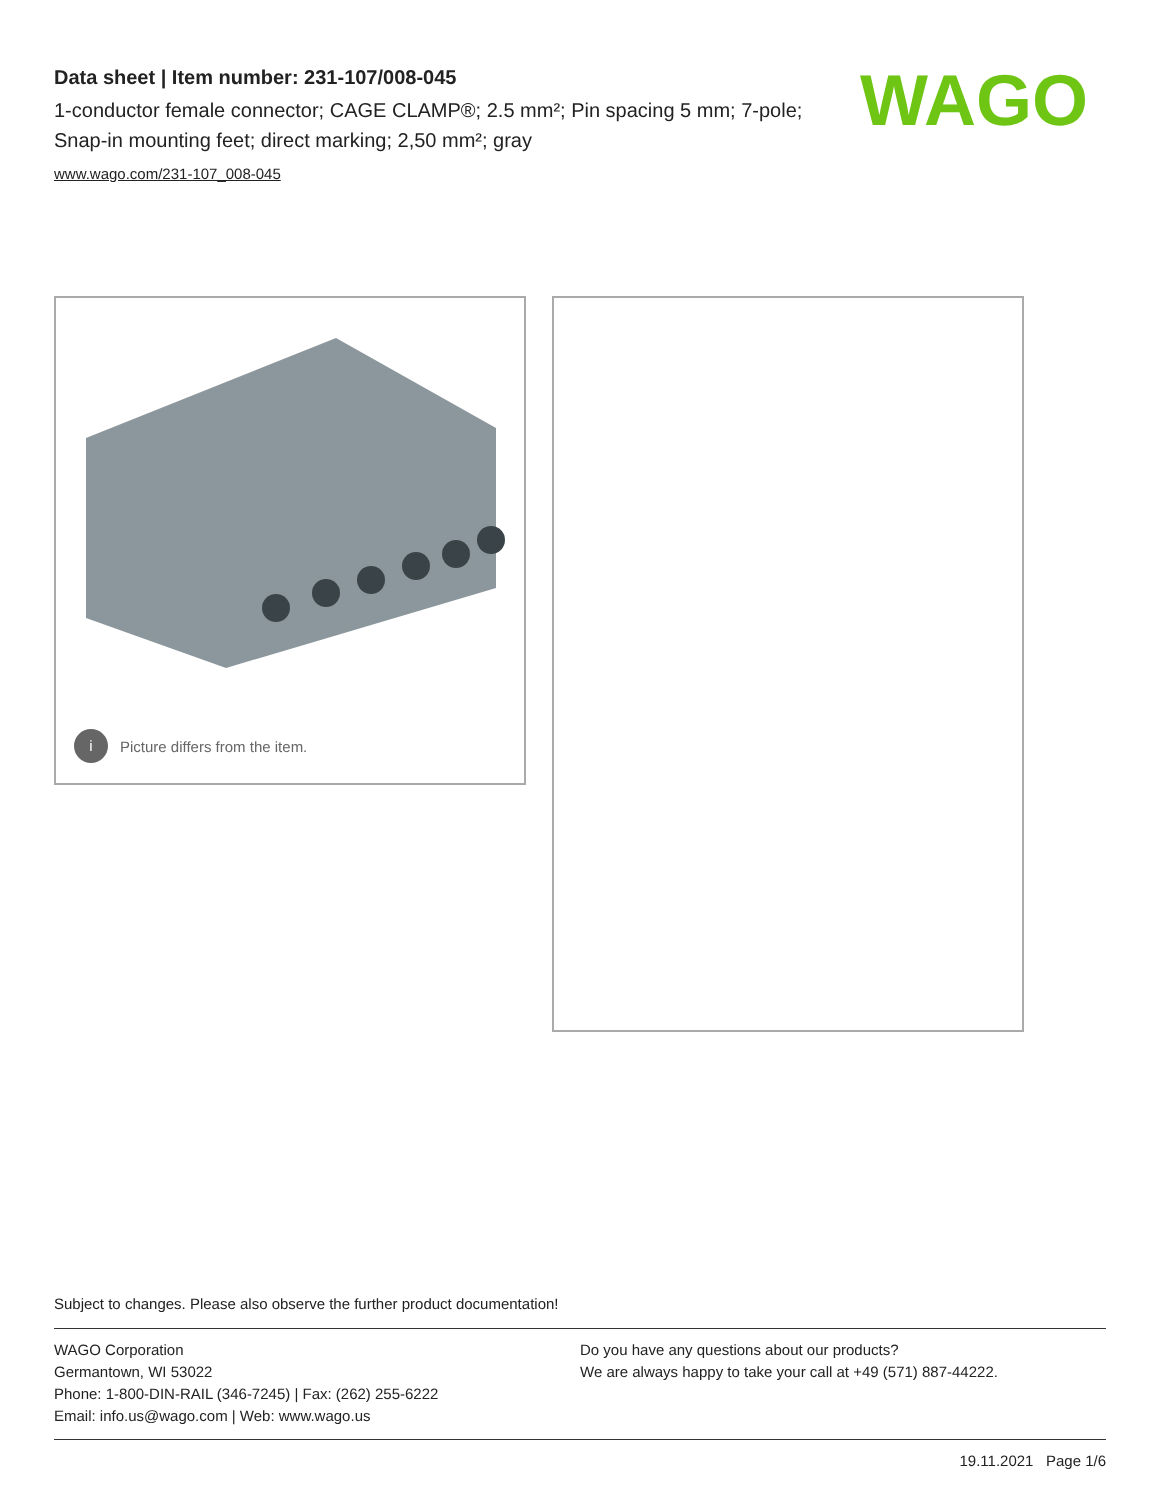Data sheet | Item number: 231-107/008-045
1-conductor female connector; CAGE CLAMP®; 2.5 mm²; Pin spacing 5 mm; 7-pole; Snap-in mounting feet; direct marking; 2,50 mm²; gray
www.wago.com/231-107_008-045
WAGO
i Picture differs from the item.
Subject to changes. Please also observe the further product documentation!
WAGO Corporation
Germantown, WI 53022
Phone: 1-800-DIN-RAIL (346-7245) | Fax: (262) 255-6222
Email: info.us@wago.com | Web: www.wago.us
Do you have any questions about our products?
We are always happy to take your call at +49 (571) 887-44222.
19.11.2021 Page 1/6